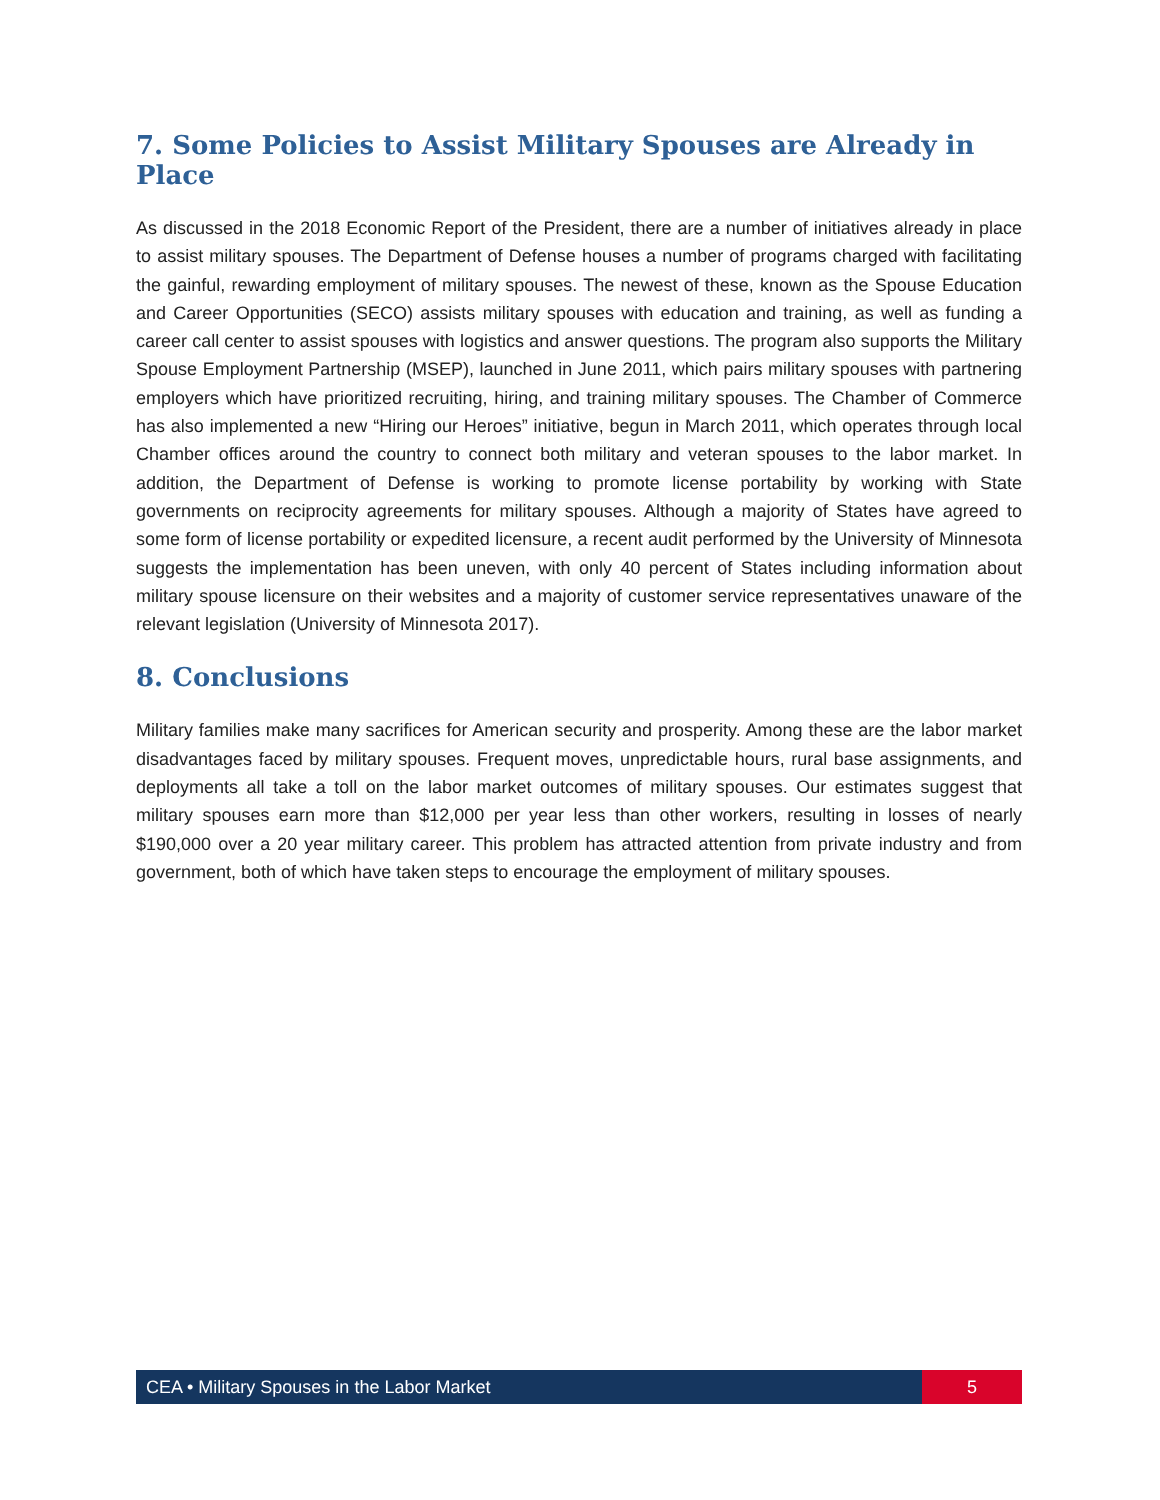7. Some Policies to Assist Military Spouses are Already in Place
As discussed in the 2018 Economic Report of the President, there are a number of initiatives already in place to assist military spouses. The Department of Defense houses a number of programs charged with facilitating the gainful, rewarding employment of military spouses. The newest of these, known as the Spouse Education and Career Opportunities (SECO) assists military spouses with education and training, as well as funding a career call center to assist spouses with logistics and answer questions. The program also supports the Military Spouse Employment Partnership (MSEP), launched in June 2011, which pairs military spouses with partnering employers which have prioritized recruiting, hiring, and training military spouses. The Chamber of Commerce has also implemented a new “Hiring our Heroes” initiative, begun in March 2011, which operates through local Chamber offices around the country to connect both military and veteran spouses to the labor market. In addition, the Department of Defense is working to promote license portability by working with State governments on reciprocity agreements for military spouses. Although a majority of States have agreed to some form of license portability or expedited licensure, a recent audit performed by the University of Minnesota suggests the implementation has been uneven, with only 40 percent of States including information about military spouse licensure on their websites and a majority of customer service representatives unaware of the relevant legislation (University of Minnesota 2017).
8. Conclusions
Military families make many sacrifices for American security and prosperity. Among these are the labor market disadvantages faced by military spouses. Frequent moves, unpredictable hours, rural base assignments, and deployments all take a toll on the labor market outcomes of military spouses. Our estimates suggest that military spouses earn more than $12,000 per year less than other workers, resulting in losses of nearly $190,000 over a 20 year military career. This problem has attracted attention from private industry and from government, both of which have taken steps to encourage the employment of military spouses.
CEA • Military Spouses in the Labor Market
5